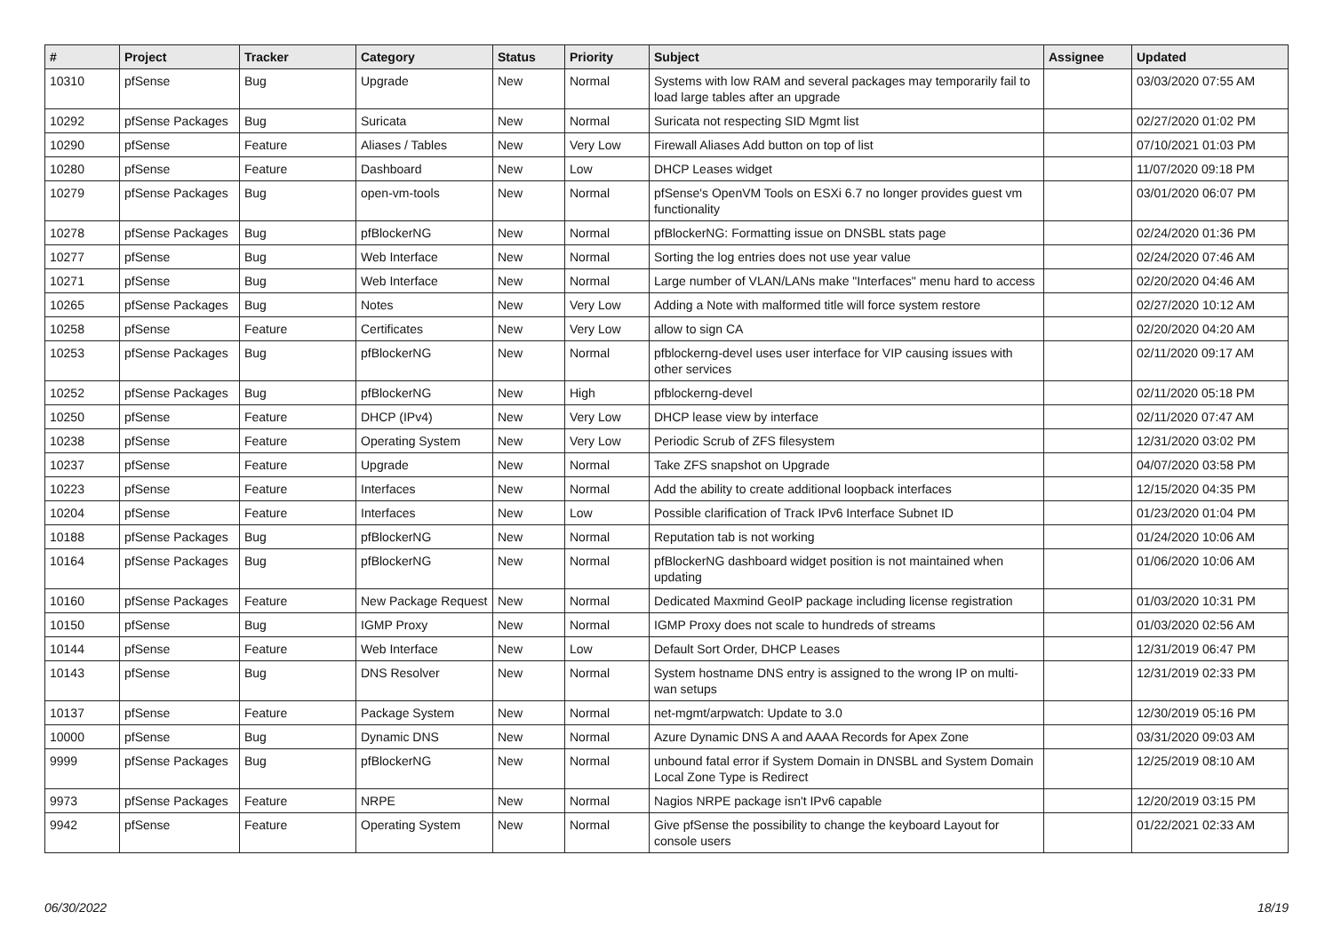| # | Project | Tracker | Category | Status | Priority | Subject | Assignee | Updated |
| --- | --- | --- | --- | --- | --- | --- | --- | --- |
| 10310 | pfSense | Bug | Upgrade | New | Normal | Systems with low RAM and several packages may temporarily fail to load large tables after an upgrade | | 03/03/2020 07:55 AM |
| 10292 | pfSense Packages | Bug | Suricata | New | Normal | Suricata not respecting SID Mgmt list | | 02/27/2020 01:02 PM |
| 10290 | pfSense | Feature | Aliases / Tables | New | Very Low | Firewall Aliases Add button on top of list | | 07/10/2021 01:03 PM |
| 10280 | pfSense | Feature | Dashboard | New | Low | DHCP Leases widget | | 11/07/2020 09:18 PM |
| 10279 | pfSense Packages | Bug | open-vm-tools | New | Normal | pfSense's OpenVM Tools on ESXi 6.7 no longer provides guest vm functionality | | 03/01/2020 06:07 PM |
| 10278 | pfSense Packages | Bug | pfBlockerNG | New | Normal | pfBlockerNG: Formatting issue on DNSBL stats page | | 02/24/2020 01:36 PM |
| 10277 | pfSense | Bug | Web Interface | New | Normal | Sorting the log entries does not use year value | | 02/24/2020 07:46 AM |
| 10271 | pfSense | Bug | Web Interface | New | Normal | Large number of VLAN/LANs make "Interfaces" menu hard to access | | 02/20/2020 04:46 AM |
| 10265 | pfSense Packages | Bug | Notes | New | Very Low | Adding a Note with malformed title will force system restore | | 02/27/2020 10:12 AM |
| 10258 | pfSense | Feature | Certificates | New | Very Low | allow to sign CA | | 02/20/2020 04:20 AM |
| 10253 | pfSense Packages | Bug | pfBlockerNG | New | Normal | pfblockerng-devel uses user interface for VIP causing issues with other services | | 02/11/2020 09:17 AM |
| 10252 | pfSense Packages | Bug | pfBlockerNG | New | High | pfblockerng-devel | | 02/11/2020 05:18 PM |
| 10250 | pfSense | Feature | DHCP (IPv4) | New | Very Low | DHCP lease view by interface | | 02/11/2020 07:47 AM |
| 10238 | pfSense | Feature | Operating System | New | Very Low | Periodic Scrub of ZFS filesystem | | 12/31/2020 03:02 PM |
| 10237 | pfSense | Feature | Upgrade | New | Normal | Take ZFS snapshot on Upgrade | | 04/07/2020 03:58 PM |
| 10223 | pfSense | Feature | Interfaces | New | Normal | Add the ability to create additional loopback interfaces | | 12/15/2020 04:35 PM |
| 10204 | pfSense | Feature | Interfaces | New | Low | Possible clarification of Track IPv6 Interface Subnet ID | | 01/23/2020 01:04 PM |
| 10188 | pfSense Packages | Bug | pfBlockerNG | New | Normal | Reputation tab is not working | | 01/24/2020 10:06 AM |
| 10164 | pfSense Packages | Bug | pfBlockerNG | New | Normal | pfBlockerNG dashboard widget position is not maintained when updating | | 01/06/2020 10:06 AM |
| 10160 | pfSense Packages | Feature | New Package Request | New | Normal | Dedicated Maxmind GeoIP package including license registration | | 01/03/2020 10:31 PM |
| 10150 | pfSense | Bug | IGMP Proxy | New | Normal | IGMP Proxy does not scale to hundreds of streams | | 01/03/2020 02:56 AM |
| 10144 | pfSense | Feature | Web Interface | New | Low | Default Sort Order, DHCP Leases | | 12/31/2019 06:47 PM |
| 10143 | pfSense | Bug | DNS Resolver | New | Normal | System hostname DNS entry is assigned to the wrong IP on multi-wan setups | | 12/31/2019 02:33 PM |
| 10137 | pfSense | Feature | Package System | New | Normal | net-mgmt/arpwatch: Update to 3.0 | | 12/30/2019 05:16 PM |
| 10000 | pfSense | Bug | Dynamic DNS | New | Normal | Azure Dynamic DNS A and AAAA Records for Apex Zone | | 03/31/2020 09:03 AM |
| 9999 | pfSense Packages | Bug | pfBlockerNG | New | Normal | unbound fatal error if System Domain in DNSBL and System Domain Local Zone Type is Redirect | | 12/25/2019 08:10 AM |
| 9973 | pfSense Packages | Feature | NRPE | New | Normal | Nagios NRPE package isn't IPv6 capable | | 12/20/2019 03:15 PM |
| 9942 | pfSense | Feature | Operating System | New | Normal | Give pfSense the possibility to change the keyboard Layout for console users | | 01/22/2021 02:33 AM |
06/30/2022 18/19